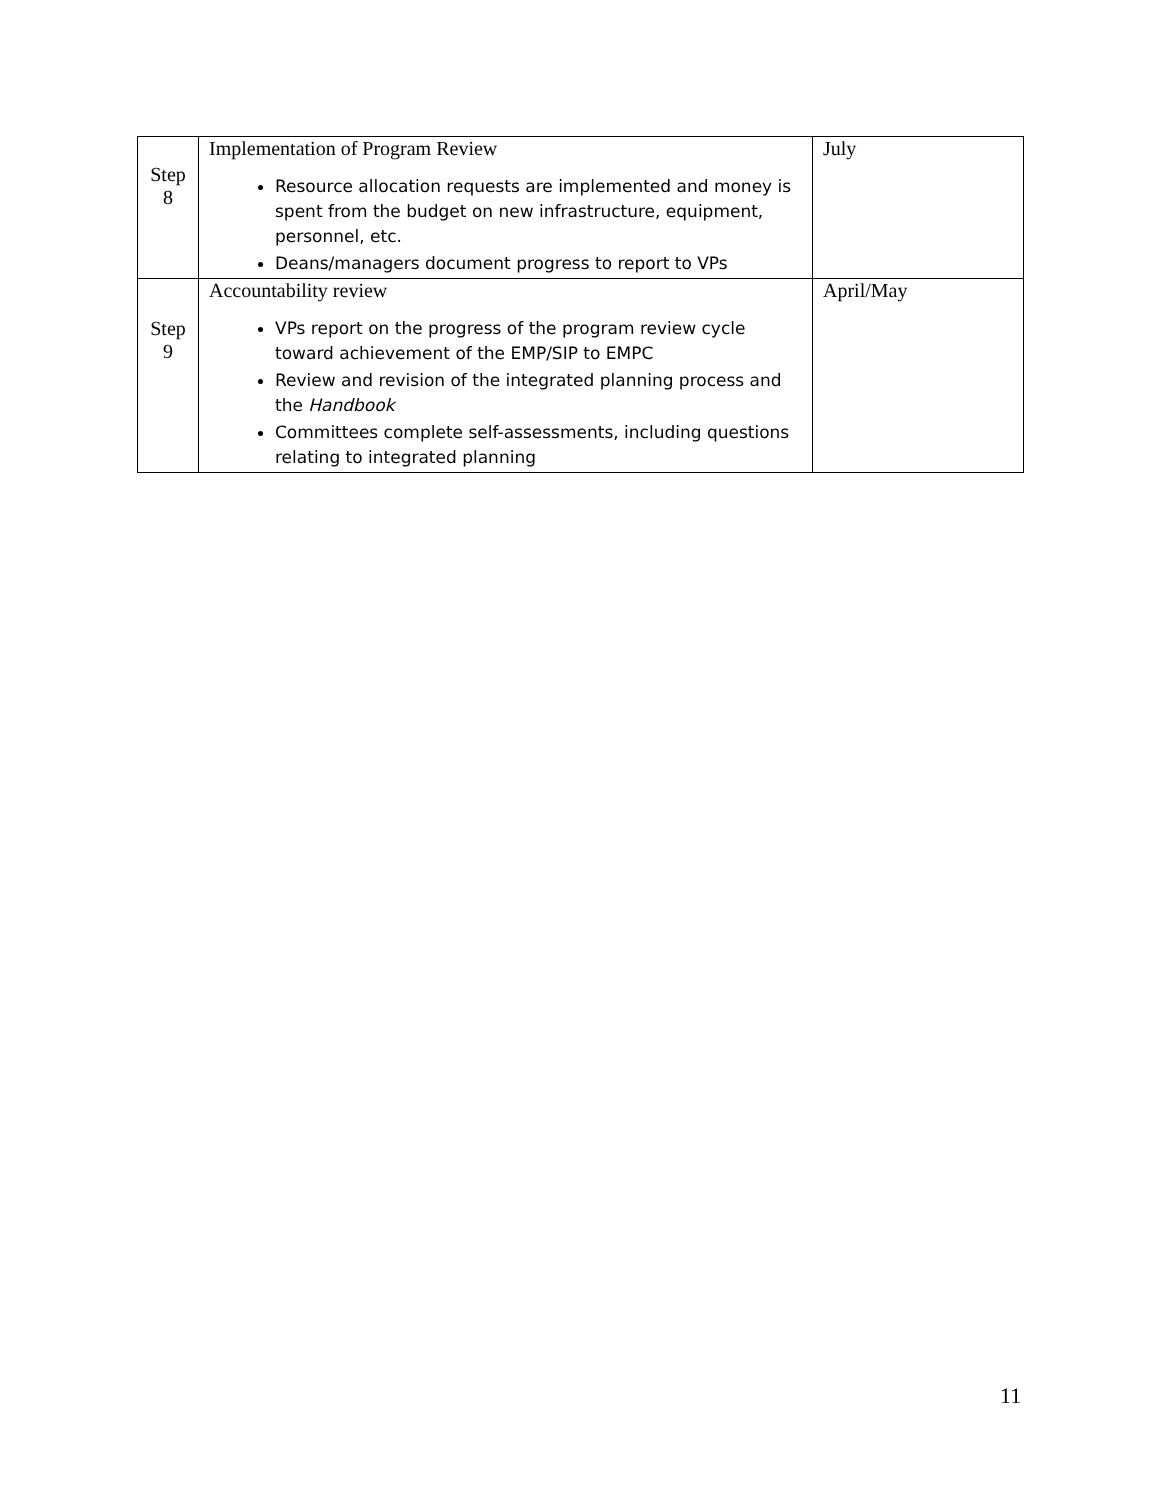| Step 8 | Implementation of Program Review Resource allocation requests are implemented and money is spent from the budget on new infrastructure, equipment, personnel, etc. Deans/managers document progress to report to VPs | July |
| Step 9 | Accountability review VPs report on the progress of the program review cycle toward achievement of the EMP/SIP to EMPC Review and revision of the integrated planning process and the Handbook Committees complete self-assessments, including questions relating to integrated planning | April/May |
11